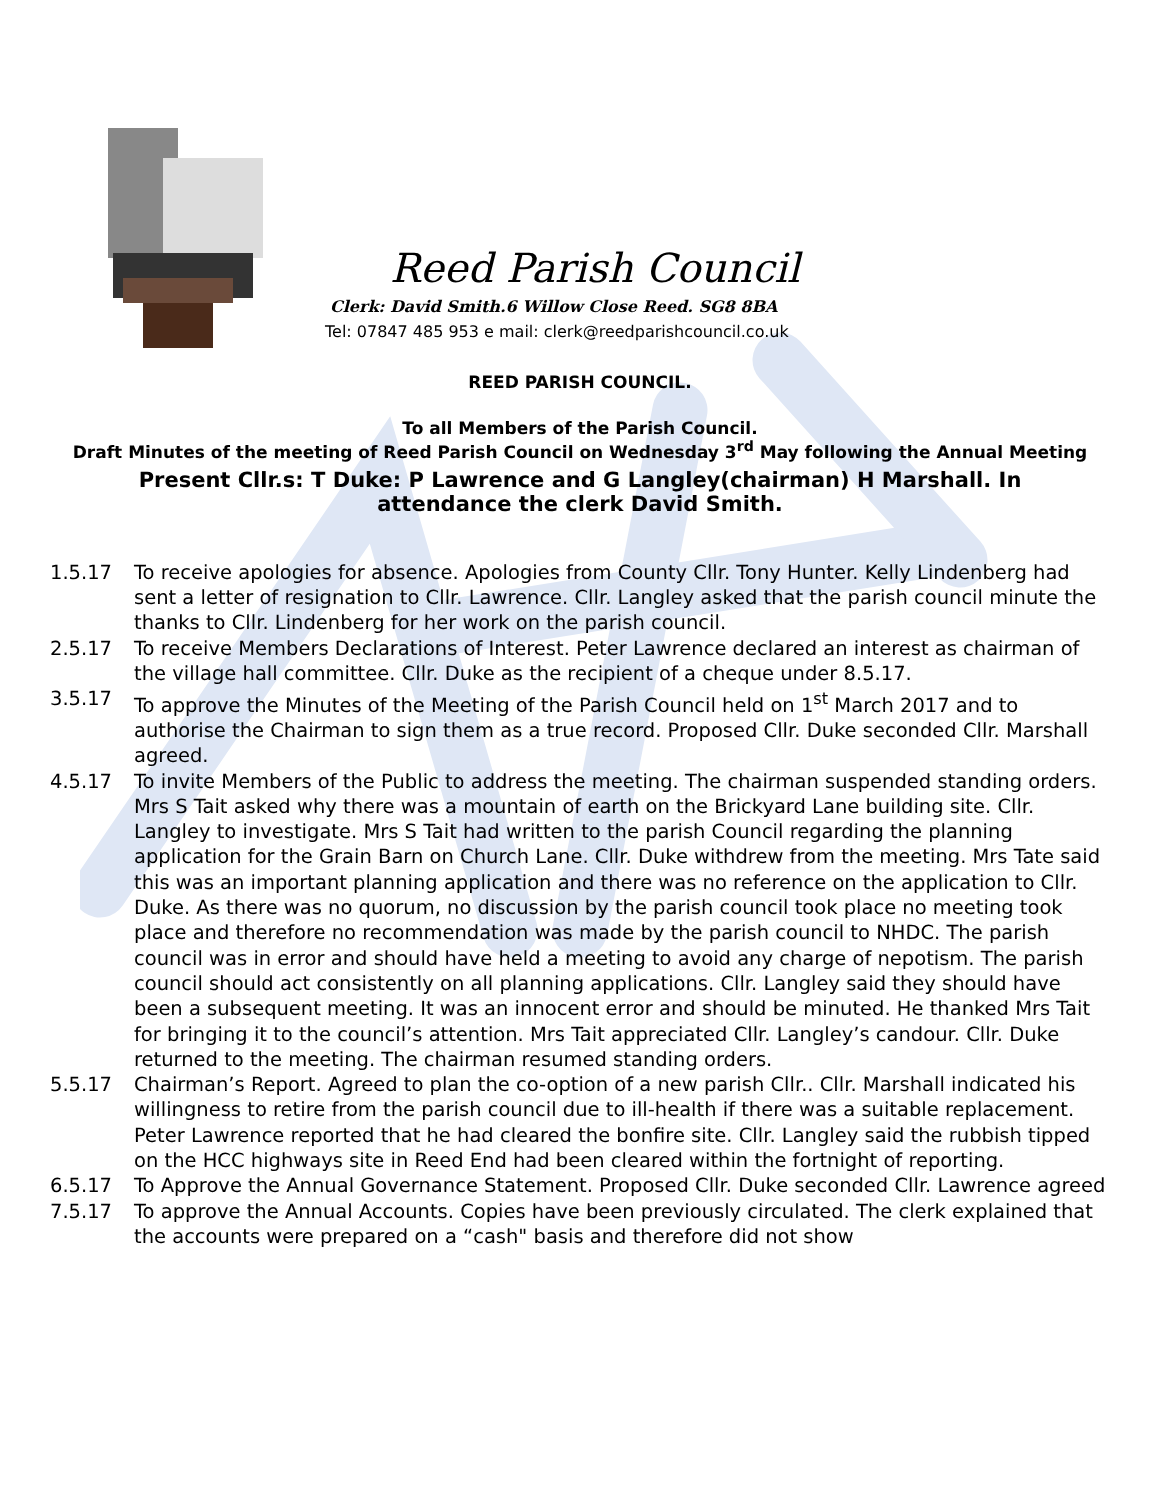Reed Parish Council
Clerk: David Smith.6 Willow Close Reed. SG8 8BA
Tel: 07847 485 953 e mail: clerk@reedparishcouncil.co.uk
REED PARISH COUNCIL.
To all Members of the Parish Council.
Draft Minutes of the meeting of Reed Parish Council on Wednesday 3<sup>rd</sup> May following the Annual Meeting
Present Cllr.s: T Duke: P Lawrence and G Langley(chairman) H Marshall. In attendance the clerk David Smith.
1.5.17 To receive apologies for absence. Apologies from County Cllr. Tony Hunter. Kelly Lindenberg had sent a letter of resignation to Cllr. Lawrence. Cllr. Langley asked that the parish council minute the thanks to Cllr. Lindenberg for her work on the parish council.
2.5.17 To receive Members Declarations of Interest. Peter Lawrence declared an interest as chairman of the village hall committee. Cllr. Duke as the recipient of a cheque under 8.5.17.
3.5.17 To approve the Minutes of the Meeting of the Parish Council held on 1<sup>st</sup> March 2017 and to authorise the Chairman to sign them as a true record. Proposed Cllr. Duke seconded Cllr. Marshall agreed.
4.5.17 To invite Members of the Public to address the meeting. The chairman suspended standing orders. Mrs S Tait asked why there was a mountain of earth on the Brickyard Lane building site. Cllr. Langley to investigate. Mrs S Tait had written to the parish Council regarding the planning application for the Grain Barn on Church Lane. Cllr. Duke withdrew from the meeting. Mrs Tate said this was an important planning application and there was no reference on the application to Cllr. Duke. As there was no quorum, no discussion by the parish council took place no meeting took place and therefore no recommendation was made by the parish council to NHDC. The parish council was in error and should have held a meeting to avoid any charge of nepotism. The parish council should act consistently on all planning applications. Cllr. Langley said they should have been a subsequent meeting. It was an innocent error and should be minuted. He thanked Mrs Tait for bringing it to the council’s attention. Mrs Tait appreciated Cllr. Langley’s candour. Cllr. Duke returned to the meeting. The chairman resumed standing orders.
5.5.17 Chairman’s Report. Agreed to plan the co-option of a new parish Cllr.. Cllr. Marshall indicated his willingness to retire from the parish council due to ill-health if there was a suitable replacement. Peter Lawrence reported that he had cleared the bonfire site. Cllr. Langley said the rubbish tipped on the HCC highways site in Reed End had been cleared within the fortnight of reporting.
6.5.17 To Approve the Annual Governance Statement. Proposed Cllr. Duke seconded Cllr. Lawrence agreed
7.5.17 To approve the Annual Accounts. Copies have been previously circulated. The clerk explained that the accounts were prepared on a “cash" basis and therefore did not show